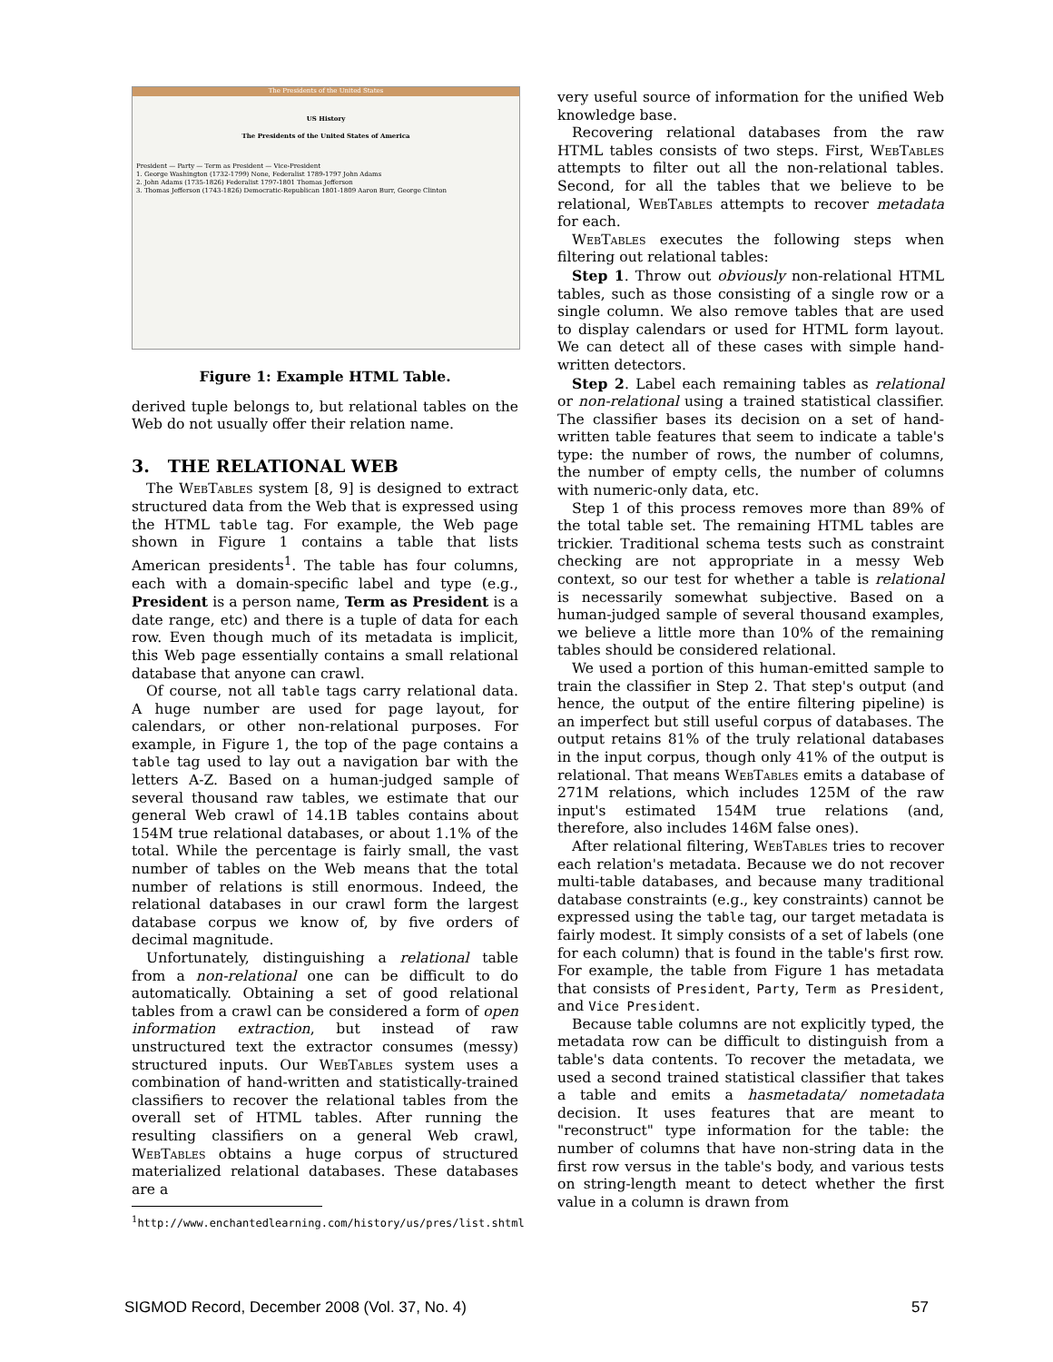The Presidents of the United States
US History
The Presidents of the United States of America
President — Party — Term as President — Vice-President
1. George Washington (1732-1799) None, Federalist 1789-1797 John Adams
2. John Adams (1735-1826) Federalist 1797-1801 Thomas Jefferson
3. Thomas Jefferson (1743-1826) Democratic-Republican 1801-1809 Aaron Burr, George Clinton
Figure 1: Example HTML Table.
derived tuple belongs to, but relational tables on the Web do not usually offer their relation name.
3. THE RELATIONAL WEB
The WebTables system [8, 9] is designed to extract structured data from the Web that is expressed using the HTML table tag. For example, the Web page shown in Figure 1 contains a table that lists American presidents<sup>1</sup>. The table has four columns, each with a domain-specific label and type (e.g., President is a person name, Term as President is a date range, etc) and there is a tuple of data for each row. Even though much of its metadata is implicit, this Web page essentially contains a small relational database that anyone can crawl.
Of course, not all table tags carry relational data. A huge number are used for page layout, for calendars, or other non-relational purposes. For example, in Figure 1, the top of the page contains a table tag used to lay out a navigation bar with the letters A-Z. Based on a human-judged sample of several thousand raw tables, we estimate that our general Web crawl of 14.1B tables contains about 154M true relational databases, or about 1.1% of the total. While the percentage is fairly small, the vast number of tables on the Web means that the total number of relations is still enormous. Indeed, the relational databases in our crawl form the largest database corpus we know of, by five orders of decimal magnitude.
Unfortunately, distinguishing a relational table from a non-relational one can be difficult to do automatically. Obtaining a set of good relational tables from a crawl can be considered a form of open information extraction, but instead of raw unstructured text the extractor consumes (messy) structured inputs. Our WebTables system uses a combination of hand-written and statistically-trained classifiers to recover the relational tables from the overall set of HTML tables. After running the resulting classifiers on a general Web crawl, WebTables obtains a huge corpus of structured materialized relational databases. These databases are a
<sup>1</sup> http://www.enchantedlearning.com/history/us/pres/list.shtml
very useful source of information for the unified Web knowledge base.
Recovering relational databases from the raw HTML tables consists of two steps. First, WebTables attempts to filter out all the non-relational tables. Second, for all the tables that we believe to be relational, WebTables attempts to recover metadata for each.
WebTables executes the following steps when filtering out relational tables:
Step 1. Throw out obviously non-relational HTML tables, such as those consisting of a single row or a single column. We also remove tables that are used to display calendars or used for HTML form layout. We can detect all of these cases with simple hand-written detectors.
Step 2. Label each remaining tables as relational or non-relational using a trained statistical classifier. The classifier bases its decision on a set of hand-written table features that seem to indicate a table's type: the number of rows, the number of columns, the number of empty cells, the number of columns with numeric-only data, etc.
Step 1 of this process removes more than 89% of the total table set. The remaining HTML tables are trickier. Traditional schema tests such as constraint checking are not appropriate in a messy Web context, so our test for whether a table is relational is necessarily somewhat subjective. Based on a human-judged sample of several thousand examples, we believe a little more than 10% of the remaining tables should be considered relational.
We used a portion of this human-emitted sample to train the classifier in Step 2. That step's output (and hence, the output of the entire filtering pipeline) is an imperfect but still useful corpus of databases. The output retains 81% of the truly relational databases in the input corpus, though only 41% of the output is relational. That means WebTables emits a database of 271M relations, which includes 125M of the raw input's estimated 154M true relations (and, therefore, also includes 146M false ones).
After relational filtering, WebTables tries to recover each relation's metadata. Because we do not recover multi-table databases, and because many traditional database constraints (e.g., key constraints) cannot be expressed using the table tag, our target metadata is fairly modest. It simply consists of a set of labels (one for each column) that is found in the table's first row. For example, the table from Figure 1 has metadata that consists of President, Party, Term as President, and Vice President.
Because table columns are not explicitly typed, the metadata row can be difficult to distinguish from a table's data contents. To recover the metadata, we used a second trained statistical classifier that takes a table and emits a hasmetadata/ nometadata decision. It uses features that are meant to "reconstruct" type information for the table: the number of columns that have non-string data in the first row versus in the table's body, and various tests on string-length meant to detect whether the first value in a column is drawn from
SIGMOD Record, December 2008 (Vol. 37, No. 4) 57